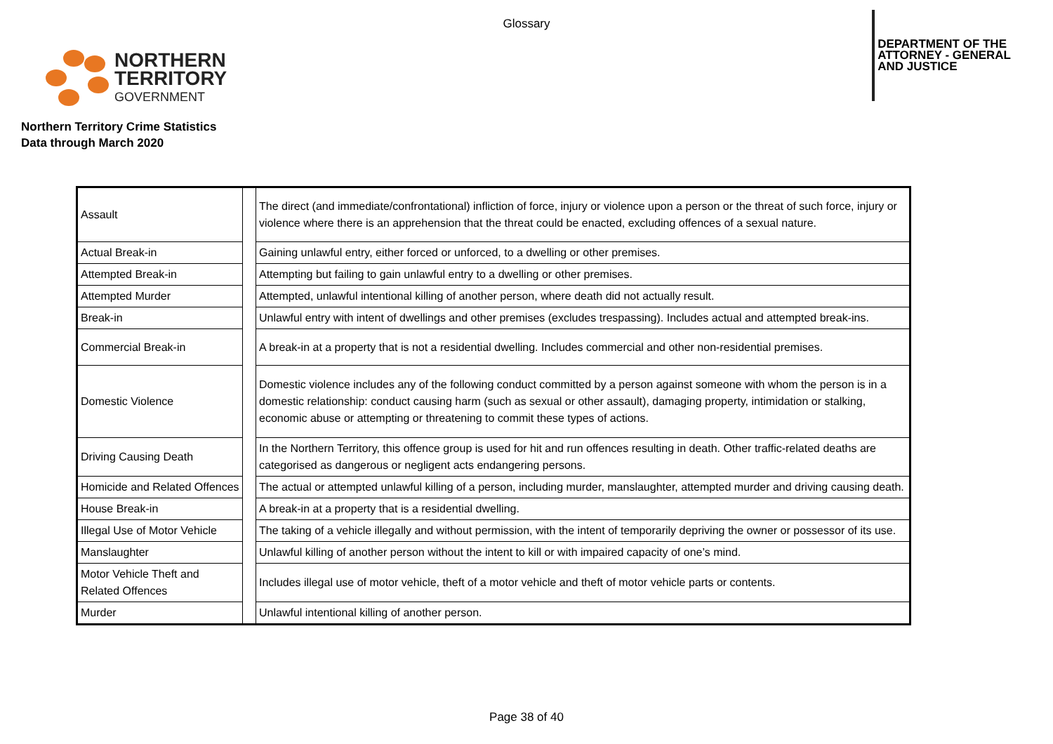Glossary
NORTHERN
TERRITORY
GOVERNMENT
DEPARTMENT OF THE
ATTORNEY - GENERAL
AND JUSTICE
Northern Territory Crime Statistics
Data through March 2020
| Assault | | The direct (and immediate/confrontational) infliction of force, injury or violence upon a person or the threat of such force, injury or violence where there is an apprehension that the threat could be enacted, excluding offences of a sexual nature. |
| Actual Break-in | | Gaining unlawful entry, either forced or unforced, to a dwelling or other premises. |
| Attempted Break-in | | Attempting but failing to gain unlawful entry to a dwelling or other premises. |
| Attempted Murder | | Attempted, unlawful intentional killing of another person, where death did not actually result. |
| Break-in | | Unlawful entry with intent of dwellings and other premises (excludes trespassing). Includes actual and attempted break-ins. |
| Commercial Break-in | | A break-in at a property that is not a residential dwelling. Includes commercial and other non-residential premises. |
| Domestic Violence | | Domestic violence includes any of the following conduct committed by a person against someone with whom the person is in a domestic relationship: conduct causing harm (such as sexual or other assault), damaging property, intimidation or stalking, economic abuse or attempting or threatening to commit these types of actions. |
| Driving Causing Death | | In the Northern Territory, this offence group is used for hit and run offences resulting in death. Other traffic-related deaths are categorised as dangerous or negligent acts endangering persons. |
| Homicide and Related Offences | | The actual or attempted unlawful killing of a person, including murder, manslaughter, attempted murder and driving causing death. |
| House Break-in | | A break-in at a property that is a residential dwelling. |
| Illegal Use of Motor Vehicle | | The taking of a vehicle illegally and without permission, with the intent of temporarily depriving the owner or possessor of its use. |
| Manslaughter | | Unlawful killing of another person without the intent to kill or with impaired capacity of one’s mind. |
| Motor Vehicle Theft and Related Offences | | Includes illegal use of motor vehicle, theft of a motor vehicle and theft of motor vehicle parts or contents. |
| Murder | | Unlawful intentional killing of another person. |
Page 38 of 40